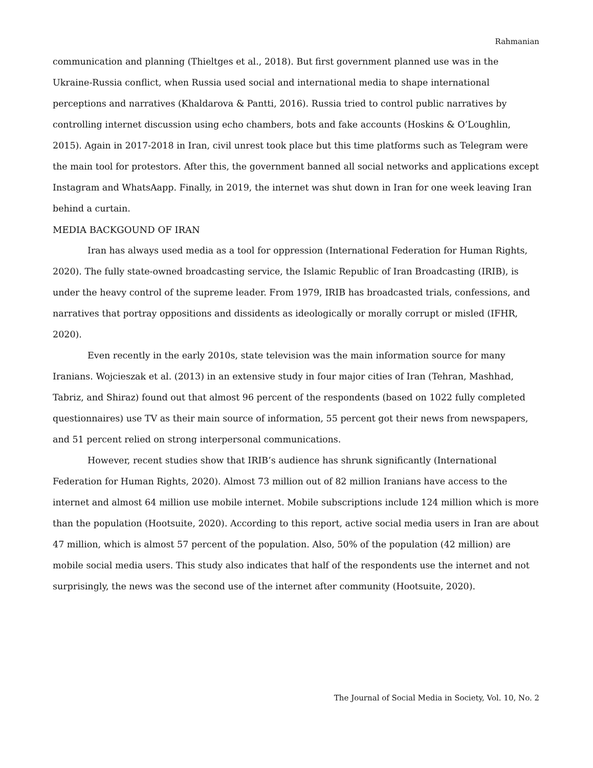Rahmanian
communication and planning (Thieltges et al., 2018). But first government planned use was in the Ukraine-Russia conflict, when Russia used social and international media to shape international perceptions and narratives (Khaldarova & Pantti, 2016). Russia tried to control public narratives by controlling internet discussion using echo chambers, bots and fake accounts (Hoskins & O’Loughlin, 2015). Again in 2017-2018 in Iran, civil unrest took place but this time platforms such as Telegram were the main tool for protestors. After this, the government banned all social networks and applications except Instagram and WhatsAapp. Finally, in 2019, the internet was shut down in Iran for one week leaving Iran behind a curtain.
MEDIA BACKGOUND OF IRAN
Iran has always used media as a tool for oppression (International Federation for Human Rights, 2020). The fully state-owned broadcasting service, the Islamic Republic of Iran Broadcasting (IRIB), is under the heavy control of the supreme leader. From 1979, IRIB has broadcasted trials, confessions, and narratives that portray oppositions and dissidents as ideologically or morally corrupt or misled (IFHR, 2020).
Even recently in the early 2010s, state television was the main information source for many Iranians. Wojcieszak et al. (2013) in an extensive study in four major cities of Iran (Tehran, Mashhad, Tabriz, and Shiraz) found out that almost 96 percent of the respondents (based on 1022 fully completed questionnaires) use TV as their main source of information, 55 percent got their news from newspapers, and 51 percent relied on strong interpersonal communications.
However, recent studies show that IRIB’s audience has shrunk significantly (International Federation for Human Rights, 2020). Almost 73 million out of 82 million Iranians have access to the internet and almost 64 million use mobile internet. Mobile subscriptions include 124 million which is more than the population (Hootsuite, 2020). According to this report, active social media users in Iran are about 47 million, which is almost 57 percent of the population. Also, 50% of the population (42 million) are mobile social media users. This study also indicates that half of the respondents use the internet and not surprisingly, the news was the second use of the internet after community (Hootsuite, 2020).
The Journal of Social Media in Society, Vol. 10, No. 2